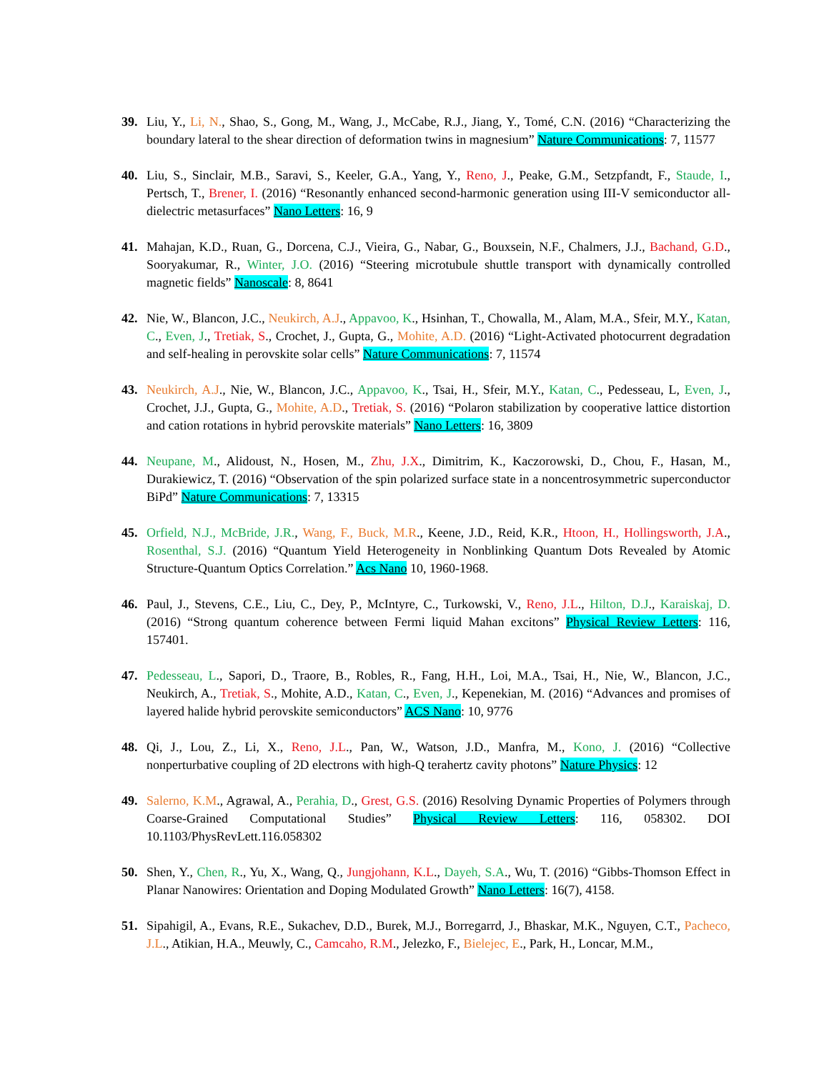39. Liu, Y., Li, N., Shao, S., Gong, M., Wang, J., McCabe, R.J., Jiang, Y., Tomé, C.N. (2016) “Characterizing the boundary lateral to the shear direction of deformation twins in magnesium” Nature Communications: 7, 11577
40. Liu, S., Sinclair, M.B., Saravi, S., Keeler, G.A., Yang, Y., Reno, J., Peake, G.M., Setzpfandt, F., Staude, I., Pertsch, T., Brener, I. (2016) “Resonantly enhanced second-harmonic generation using III-V semiconductor all-dielectric metasurfaces” Nano Letters: 16, 9
41. Mahajan, K.D., Ruan, G., Dorcena, C.J., Vieira, G., Nabar, G., Bouxsein, N.F., Chalmers, J.J., Bachand, G.D., Sooryakumar, R., Winter, J.O. (2016) “Steering microtubule shuttle transport with dynamically controlled magnetic fields” Nanoscale: 8, 8641
42. Nie, W., Blancon, J.C., Neukirch, A.J., Appavoo, K., Hsinhan, T., Chowalla, M., Alam, M.A., Sfeir, M.Y., Katan, C., Even, J., Tretiak, S., Crochet, J., Gupta, G., Mohite, A.D. (2016) “Light-Activated photocurrent degradation and self-healing in perovskite solar cells” Nature Communications: 7, 11574
43. Neukirch, A.J., Nie, W., Blancon, J.C., Appavoo, K., Tsai, H., Sfeir, M.Y., Katan, C., Pedesseau, L, Even, J., Crochet, J.J., Gupta, G., Mohite, A.D., Tretiak, S. (2016) “Polaron stabilization by cooperative lattice distortion and cation rotations in hybrid perovskite materials” Nano Letters: 16, 3809
44. Neupane, M., Alidoust, N., Hosen, M., Zhu, J.X., Dimitrim, K., Kaczorowski, D., Chou, F., Hasan, M., Durakiewicz, T. (2016) “Observation of the spin polarized surface state in a noncentrosymmetric superconductor BiPd” Nature Communications: 7, 13315
45. Orfield, N.J., McBride, J.R., Wang, F., Buck, M.R., Keene, J.D., Reid, K.R., Htoon, H., Hollingsworth, J.A., Rosenthal, S.J. (2016) “Quantum Yield Heterogeneity in Nonblinking Quantum Dots Revealed by Atomic Structure-Quantum Optics Correlation.” Acs Nano 10, 1960-1968.
46. Paul, J., Stevens, C.E., Liu, C., Dey, P., McIntyre, C., Turkowski, V., Reno, J.L., Hilton, D.J., Karaiskaj, D. (2016) “Strong quantum coherence between Fermi liquid Mahan excitons” Physical Review Letters: 116, 157401.
47. Pedesseau, L., Sapori, D., Traore, B., Robles, R., Fang, H.H., Loi, M.A., Tsai, H., Nie, W., Blancon, J.C., Neukirch, A., Tretiak, S., Mohite, A.D., Katan, C., Even, J., Kepenekian, M. (2016) “Advances and promises of layered halide hybrid perovskite semiconductors” ACS Nano: 10, 9776
48. Qi, J., Lou, Z., Li, X., Reno, J.L., Pan, W., Watson, J.D., Manfra, M., Kono, J. (2016) “Collective nonperturbative coupling of 2D electrons with high-Q terahertz cavity photons” Nature Physics: 12
49. Salerno, K.M., Agrawal, A., Perahia, D., Grest, G.S. (2016) Resolving Dynamic Properties of Polymers through Coarse-Grained Computational Studies” Physical Review Letters: 116, 058302. DOI 10.1103/PhysRevLett.116.058302
50. Shen, Y., Chen, R., Yu, X., Wang, Q., Jungjohann, K.L., Dayeh, S.A., Wu, T. (2016) “Gibbs-Thomson Effect in Planar Nanowires: Orientation and Doping Modulated Growth” Nano Letters: 16(7), 4158.
51. Sipahigil, A., Evans, R.E., Sukachev, D.D., Burek, M.J., Borregarrd, J., Bhaskar, M.K., Nguyen, C.T., Pacheco, J.L., Atikian, H.A., Meuwly, C., Camcaho, R.M., Jelezko, F., Bielejec, E., Park, H., Loncar, M.M.,